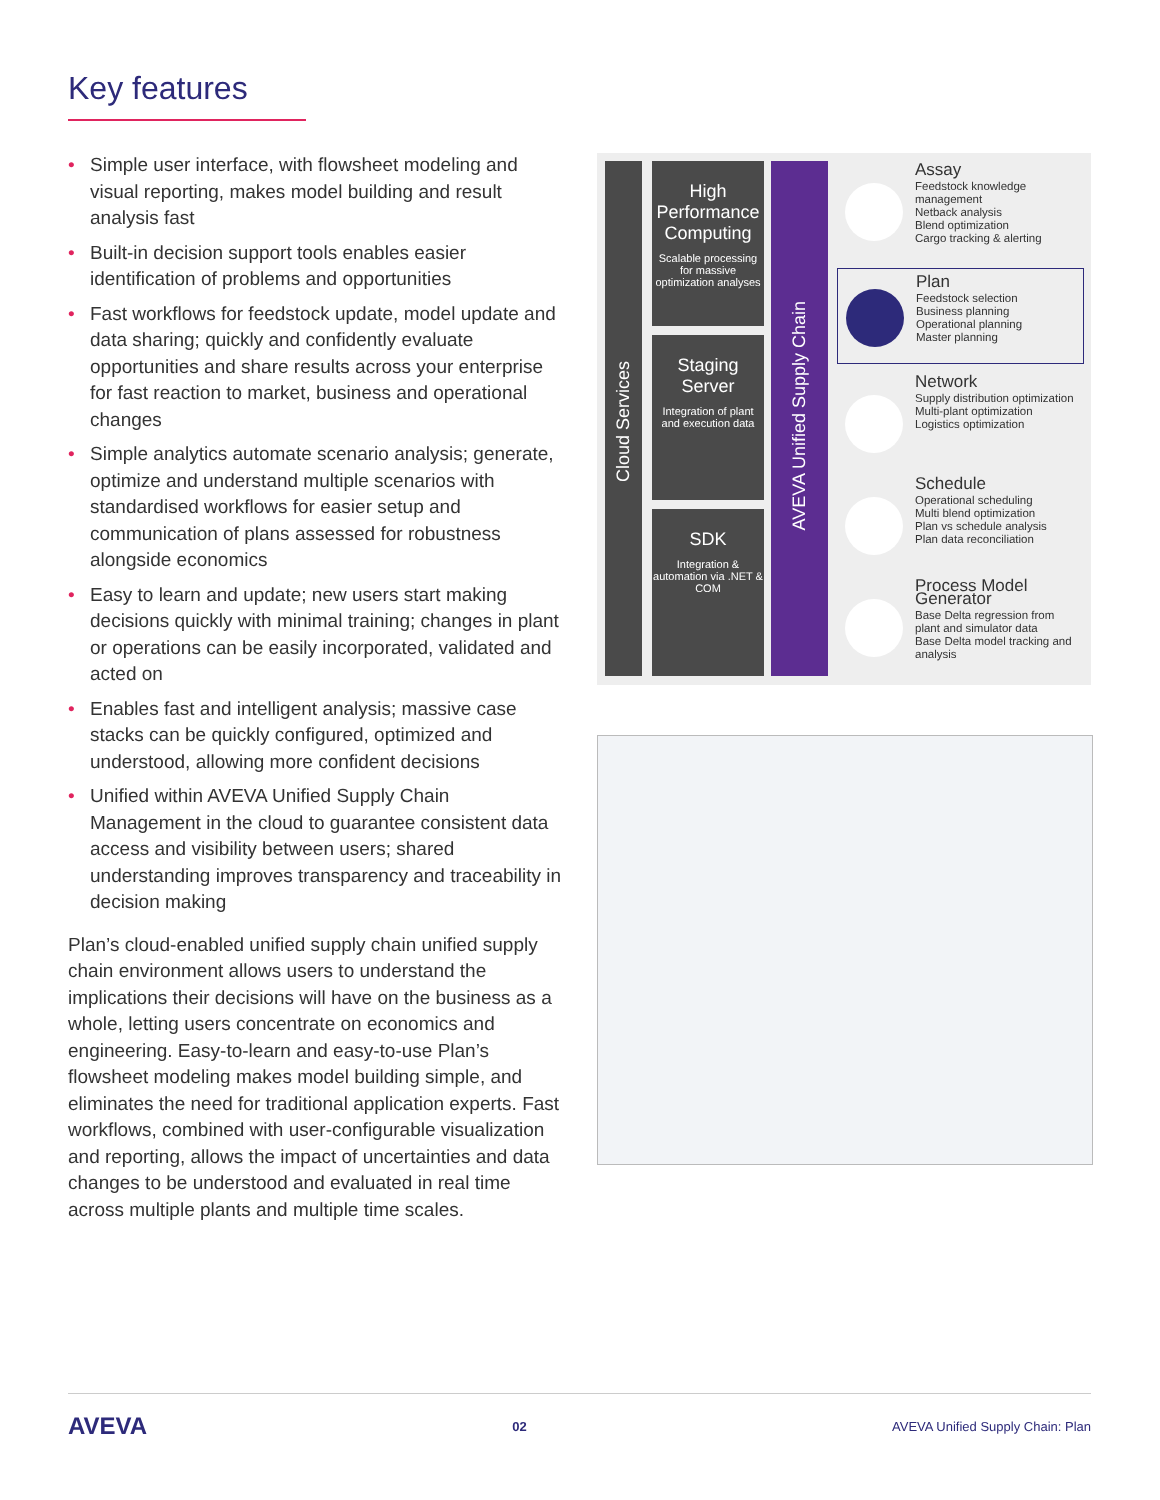Key features
• Simple user interface, with flowsheet modeling and visual reporting, makes model building and result analysis fast
• Built-in decision support tools enables easier identification of problems and opportunities
• Fast workflows for feedstock update, model update and data sharing; quickly and confidently evaluate opportunities and share results across your enterprise for fast reaction to market, business and operational changes
• Simple analytics automate scenario analysis; generate, optimize and understand multiple scenarios with standardised workflows for easier setup and communication of plans assessed for robustness alongside economics
• Easy to learn and update; new users start making decisions quickly with minimal training; changes in plant or operations can be easily incorporated, validated and acted on
• Enables fast and intelligent analysis; massive case stacks can be quickly configured, optimized and understood, allowing more confident decisions
• Unified within AVEVA Unified Supply Chain Management in the cloud to guarantee consistent data access and visibility between users; shared understanding improves transparency and traceability in decision making
Plan’s cloud-enabled unified supply chain unified supply chain environment allows users to understand the implications their decisions will have on the business as a whole, letting users concentrate on economics and engineering. Easy-to-learn and easy-to-use Plan’s flowsheet modeling makes model building simple, and eliminates the need for traditional application experts. Fast workflows, combined with user-configurable visualization and reporting, allows the impact of uncertainties and data changes to be understood and evaluated in real time across multiple plants and multiple time scales.
Cloud Services
High Performance Computing
Scalable processing for massive optimization analyses
Staging Server
Integration of plant and execution data
SDK
Integration & automation via .NET & COM
AVEVA Unified Supply Chain
Assay
Feedstock knowledge management
Netback analysis
Blend optimization
Cargo tracking & alerting
Plan
Feedstock selection
Business planning
Operational planning
Master planning
Network
Supply distribution optimization
Multi-plant optimization
Logistics optimization
Schedule
Operational scheduling
Multi blend optimization
Plan vs schedule analysis
Plan data reconciliation
Process Model Generator
Base Delta regression from plant and simulator data
Base Delta model tracking and analysis
AVEVA 02 AVEVA Unified Supply Chain: Plan